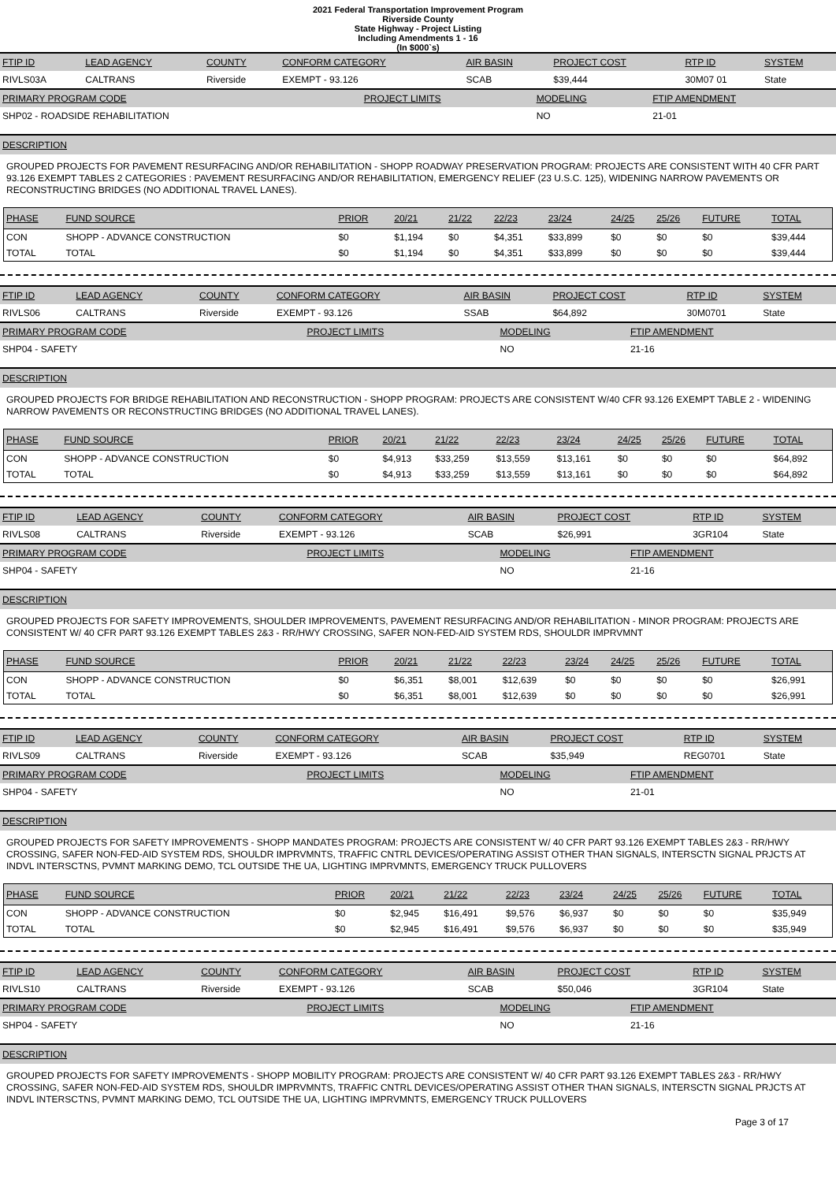2021 Federal Transportation Improvement Program
Riverside County
State Highway - Project Listing
Including Amendments 1 - 16
(In $000`s)
| FTIP ID | LEAD AGENCY | COUNTY | CONFORM CATEGORY | AIR BASIN | PROJECT COST | RTP ID | SYSTEM |
| --- | --- | --- | --- | --- | --- | --- | --- |
| RIVLS03A | CALTRANS | Riverside | EXEMPT - 93.126 | SCAB | $39,444 | 30M07 01 | State |
| PRIMARY PROGRAM CODE | PROJECT LIMITS | MODELING | FTIP AMENDMENT |
| --- | --- | --- | --- |
| SHP02 - ROADSIDE REHABILITATION | | NO | 21-01 |
DESCRIPTION
GROUPED PROJECTS FOR PAVEMENT RESURFACING AND/OR REHABILITATION - SHOPP ROADWAY PRESERVATION PROGRAM: PROJECTS ARE CONSISTENT WITH 40 CFR PART 93.126 EXEMPT TABLES 2 CATEGORIES : PAVEMENT RESURFACING AND/OR REHABILITATION, EMERGENCY RELIEF (23 U.S.C. 125), WIDENING NARROW PAVEMENTS OR RECONSTRUCTING BRIDGES (NO ADDITIONAL TRAVEL LANES).
| PHASE | FUND SOURCE | PRIOR | 20/21 | 21/22 | 22/23 | 23/24 | 24/25 | 25/26 | FUTURE | TOTAL |
| --- | --- | --- | --- | --- | --- | --- | --- | --- | --- | --- |
| CON | SHOPP - ADVANCE CONSTRUCTION | $0 | $1,194 | $0 | $4,351 | $33,899 | $0 | $0 | $0 | $39,444 |
| TOTAL | TOTAL | $0 | $1,194 | $0 | $4,351 | $33,899 | $0 | $0 | $0 | $39,444 |
| FTIP ID | LEAD AGENCY | COUNTY | CONFORM CATEGORY | AIR BASIN | PROJECT COST | RTP ID | SYSTEM |
| --- | --- | --- | --- | --- | --- | --- | --- |
| RIVLS06 | CALTRANS | Riverside | EXEMPT - 93.126 | SSAB | $64,892 | 30M0701 | State |
| PRIMARY PROGRAM CODE | PROJECT LIMITS | MODELING | FTIP AMENDMENT |
| --- | --- | --- | --- |
| SHP04 - SAFETY | | NO | 21-16 |
DESCRIPTION
GROUPED PROJECTS FOR BRIDGE REHABILITATION AND RECONSTRUCTION - SHOPP PROGRAM: PROJECTS ARE CONSISTENT W/40 CFR 93.126 EXEMPT TABLE 2 - WIDENING NARROW PAVEMENTS OR RECONSTRUCTING BRIDGES (NO ADDITIONAL TRAVEL LANES).
| PHASE | FUND SOURCE | PRIOR | 20/21 | 21/22 | 22/23 | 23/24 | 24/25 | 25/26 | FUTURE | TOTAL |
| --- | --- | --- | --- | --- | --- | --- | --- | --- | --- | --- |
| CON | SHOPP - ADVANCE CONSTRUCTION | $0 | $4,913 | $33,259 | $13,559 | $13,161 | $0 | $0 | $0 | $64,892 |
| TOTAL | TOTAL | $0 | $4,913 | $33,259 | $13,559 | $13,161 | $0 | $0 | $0 | $64,892 |
| FTIP ID | LEAD AGENCY | COUNTY | CONFORM CATEGORY | AIR BASIN | PROJECT COST | RTP ID | SYSTEM |
| --- | --- | --- | --- | --- | --- | --- | --- |
| RIVLS08 | CALTRANS | Riverside | EXEMPT - 93.126 | SCAB | $26,991 | 3GR104 | State |
| PRIMARY PROGRAM CODE | PROJECT LIMITS | MODELING | FTIP AMENDMENT |
| --- | --- | --- | --- |
| SHP04 - SAFETY | | NO | 21-16 |
DESCRIPTION
GROUPED PROJECTS FOR SAFETY IMPROVEMENTS, SHOULDER IMPROVEMENTS, PAVEMENT RESURFACING AND/OR REHABILITATION - MINOR PROGRAM: PROJECTS ARE CONSISTENT W/ 40 CFR PART 93.126 EXEMPT TABLES 2&3 - RR/HWY CROSSING, SAFER NON-FED-AID SYSTEM RDS, SHOULDR IMPRVMNT
| PHASE | FUND SOURCE | PRIOR | 20/21 | 21/22 | 22/23 | 23/24 | 24/25 | 25/26 | FUTURE | TOTAL |
| --- | --- | --- | --- | --- | --- | --- | --- | --- | --- | --- |
| CON | SHOPP - ADVANCE CONSTRUCTION | $0 | $6,351 | $8,001 | $12,639 | $0 | $0 | $0 | $0 | $26,991 |
| TOTAL | TOTAL | $0 | $6,351 | $8,001 | $12,639 | $0 | $0 | $0 | $0 | $26,991 |
| FTIP ID | LEAD AGENCY | COUNTY | CONFORM CATEGORY | AIR BASIN | PROJECT COST | RTP ID | SYSTEM |
| --- | --- | --- | --- | --- | --- | --- | --- |
| RIVLS09 | CALTRANS | Riverside | EXEMPT - 93.126 | SCAB | $35,949 | REG0701 | State |
| PRIMARY PROGRAM CODE | PROJECT LIMITS | MODELING | FTIP AMENDMENT |
| --- | --- | --- | --- |
| SHP04 - SAFETY | | NO | 21-01 |
DESCRIPTION
GROUPED PROJECTS FOR SAFETY IMPROVEMENTS - SHOPP MANDATES PROGRAM: PROJECTS ARE CONSISTENT W/ 40 CFR PART 93.126 EXEMPT TABLES 2&3 - RR/HWY CROSSING, SAFER NON-FED-AID SYSTEM RDS, SHOULDR IMPRVMNTS, TRAFFIC CNTRL DEVICES/OPERATING ASSIST OTHER THAN SIGNALS, INTERSCTN SIGNAL PRJCTS AT INDVL INTERSCTNS, PVMNT MARKING DEMO, TCL OUTSIDE THE UA, LIGHTING IMPRVMNTS, EMERGENCY TRUCK PULLOVERS
| PHASE | FUND SOURCE | PRIOR | 20/21 | 21/22 | 22/23 | 23/24 | 24/25 | 25/26 | FUTURE | TOTAL |
| --- | --- | --- | --- | --- | --- | --- | --- | --- | --- | --- |
| CON | SHOPP - ADVANCE CONSTRUCTION | $0 | $2,945 | $16,491 | $9,576 | $6,937 | $0 | $0 | $0 | $35,949 |
| TOTAL | TOTAL | $0 | $2,945 | $16,491 | $9,576 | $6,937 | $0 | $0 | $0 | $35,949 |
| FTIP ID | LEAD AGENCY | COUNTY | CONFORM CATEGORY | AIR BASIN | PROJECT COST | RTP ID | SYSTEM |
| --- | --- | --- | --- | --- | --- | --- | --- |
| RIVLS10 | CALTRANS | Riverside | EXEMPT - 93.126 | SCAB | $50,046 | 3GR104 | State |
| PRIMARY PROGRAM CODE | PROJECT LIMITS | MODELING | FTIP AMENDMENT |
| --- | --- | --- | --- |
| SHP04 - SAFETY | | NO | 21-16 |
DESCRIPTION
GROUPED PROJECTS FOR SAFETY IMPROVEMENTS - SHOPP MOBILITY PROGRAM: PROJECTS ARE CONSISTENT W/ 40 CFR PART 93.126 EXEMPT TABLES 2&3 - RR/HWY CROSSING, SAFER NON-FED-AID SYSTEM RDS, SHOULDR IMPRVMNTS, TRAFFIC CNTRL DEVICES/OPERATING ASSIST OTHER THAN SIGNALS, INTERSCTN SIGNAL PRJCTS AT INDVL INTERSCTNS, PVMNT MARKING DEMO, TCL OUTSIDE THE UA, LIGHTING IMPRVMNTS, EMERGENCY TRUCK PULLOVERS
Page 3 of 17